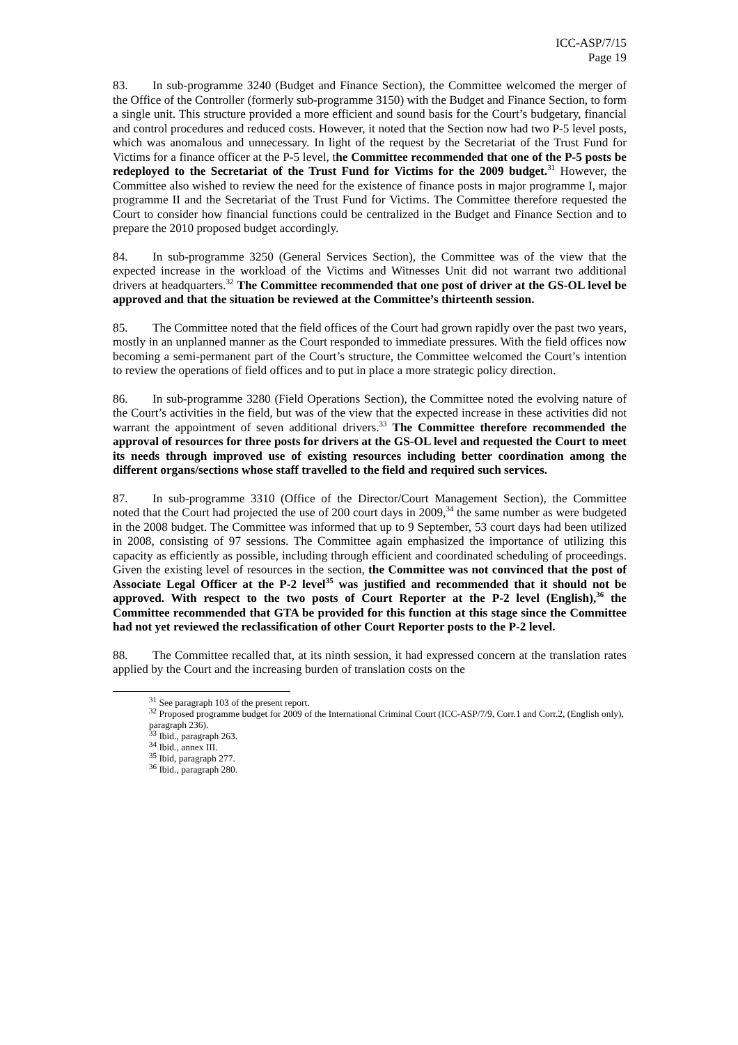ICC-ASP/7/15
Page 19
83. In sub-programme 3240 (Budget and Finance Section), the Committee welcomed the merger of the Office of the Controller (formerly sub-programme 3150) with the Budget and Finance Section, to form a single unit. This structure provided a more efficient and sound basis for the Court’s budgetary, financial and control procedures and reduced costs. However, it noted that the Section now had two P-5 level posts, which was anomalous and unnecessary. In light of the request by the Secretariat of the Trust Fund for Victims for a finance officer at the P-5 level, the Committee recommended that one of the P-5 posts be redeployed to the Secretariat of the Trust Fund for Victims for the 2009 budget.<sup>31</sup> However, the Committee also wished to review the need for the existence of finance posts in major programme I, major programme II and the Secretariat of the Trust Fund for Victims. The Committee therefore requested the Court to consider how financial functions could be centralized in the Budget and Finance Section and to prepare the 2010 proposed budget accordingly.
84. In sub-programme 3250 (General Services Section), the Committee was of the view that the expected increase in the workload of the Victims and Witnesses Unit did not warrant two additional drivers at headquarters.<sup>32</sup> The Committee recommended that one post of driver at the GS-OL level be approved and that the situation be reviewed at the Committee’s thirteenth session.
85. The Committee noted that the field offices of the Court had grown rapidly over the past two years, mostly in an unplanned manner as the Court responded to immediate pressures. With the field offices now becoming a semi-permanent part of the Court’s structure, the Committee welcomed the Court’s intention to review the operations of field offices and to put in place a more strategic policy direction.
86. In sub-programme 3280 (Field Operations Section), the Committee noted the evolving nature of the Court’s activities in the field, but was of the view that the expected increase in these activities did not warrant the appointment of seven additional drivers.<sup>33</sup> The Committee therefore recommended the approval of resources for three posts for drivers at the GS-OL level and requested the Court to meet its needs through improved use of existing resources including better coordination among the different organs/sections whose staff travelled to the field and required such services.
87. In sub-programme 3310 (Office of the Director/Court Management Section), the Committee noted that the Court had projected the use of 200 court days in 2009,<sup>34</sup> the same number as were budgeted in the 2008 budget. The Committee was informed that up to 9 September, 53 court days had been utilized in 2008, consisting of 97 sessions. The Committee again emphasized the importance of utilizing this capacity as efficiently as possible, including through efficient and coordinated scheduling of proceedings. Given the existing level of resources in the section, the Committee was not convinced that the post of Associate Legal Officer at the P-2 level<sup>35</sup> was justified and recommended that it should not be approved. With respect to the two posts of Court Reporter at the P-2 level (English),<sup>36</sup> the Committee recommended that GTA be provided for this function at this stage since the Committee had not yet reviewed the reclassification of other Court Reporter posts to the P-2 level.
88. The Committee recalled that, at its ninth session, it had expressed concern at the translation rates applied by the Court and the increasing burden of translation costs on the
<sup>31</sup> See paragraph 103 of the present report.
<sup>32</sup> Proposed programme budget for 2009 of the International Criminal Court (ICC-ASP/7/9, Corr.1 and Corr.2, (English only), paragraph 236).
<sup>33</sup> Ibid., paragraph 263.
<sup>34</sup> Ibid., annex III.
<sup>35</sup> Ibid, paragraph 277.
<sup>36</sup> Ibid., paragraph 280.